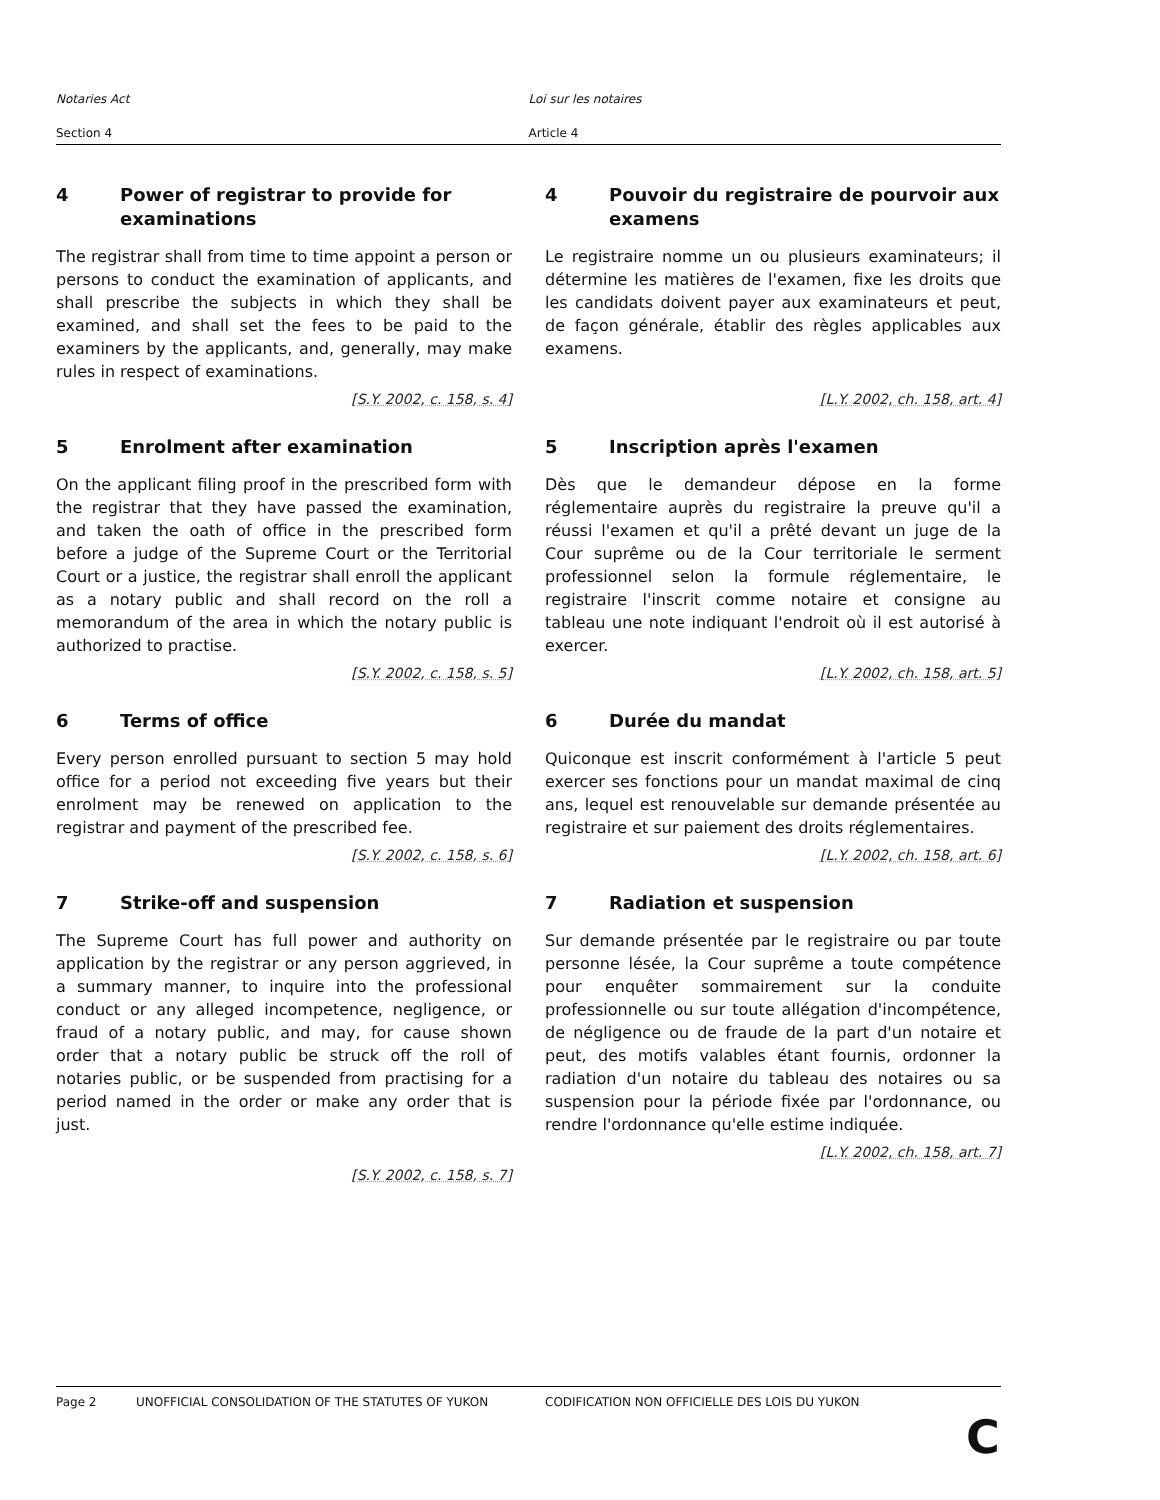Notaries Act Loi sur les notaires
Section 4 Article 4
4 Power of registrar to provide for examinations
The registrar shall from time to time appoint a person or persons to conduct the examination of applicants, and shall prescribe the subjects in which they shall be examined, and shall set the fees to be paid to the examiners by the applicants, and, generally, may make rules in respect of examinations.
[S.Y. 2002, c. 158, s. 4]
4 Pouvoir du registraire de pourvoir aux examens
Le registraire nomme un ou plusieurs examinateurs; il détermine les matières de l'examen, fixe les droits que les candidats doivent payer aux examinateurs et peut, de façon générale, établir des règles applicables aux examens.
[L.Y. 2002, ch. 158, art. 4]
5 Enrolment after examination
On the applicant filing proof in the prescribed form with the registrar that they have passed the examination, and taken the oath of office in the prescribed form before a judge of the Supreme Court or the Territorial Court or a justice, the registrar shall enroll the applicant as a notary public and shall record on the roll a memorandum of the area in which the notary public is authorized to practise.
[S.Y. 2002, c. 158, s. 5]
5 Inscription après l'examen
Dès que le demandeur dépose en la forme réglementaire auprès du registraire la preuve qu'il a réussi l'examen et qu'il a prêté devant un juge de la Cour suprême ou de la Cour territoriale le serment professionnel selon la formule réglementaire, le registraire l'inscrit comme notaire et consigne au tableau une note indiquant l'endroit où il est autorisé à exercer.
[L.Y. 2002, ch. 158, art. 5]
6 Terms of office
Every person enrolled pursuant to section 5 may hold office for a period not exceeding five years but their enrolment may be renewed on application to the registrar and payment of the prescribed fee.
[S.Y. 2002, c. 158, s. 6]
6 Durée du mandat
Quiconque est inscrit conformément à l'article 5 peut exercer ses fonctions pour un mandat maximal de cinq ans, lequel est renouvelable sur demande présentée au registraire et sur paiement des droits réglementaires.
[L.Y. 2002, ch. 158, art. 6]
7 Strike-off and suspension
The Supreme Court has full power and authority on application by the registrar or any person aggrieved, in a summary manner, to inquire into the professional conduct or any alleged incompetence, negligence, or fraud of a notary public, and may, for cause shown order that a notary public be struck off the roll of notaries public, or be suspended from practising for a period named in the order or make any order that is just.
[S.Y. 2002, c. 158, s. 7]
7 Radiation et suspension
Sur demande présentée par le registraire ou par toute personne lésée, la Cour suprême a toute compétence pour enquêter sommairement sur la conduite professionnelle ou sur toute allégation d'incompétence, de négligence ou de fraude de la part d'un notaire et peut, des motifs valables étant fournis, ordonner la radiation d'un notaire du tableau des notaires ou sa suspension pour la période fixée par l'ordonnance, ou rendre l'ordonnance qu'elle estime indiquée.
[L.Y. 2002, ch. 158, art. 7]
Page 2 UNOFFICIAL CONSOLIDATION OF THE STATUTES OF YUKON CODIFICATION NON OFFICIELLE DES LOIS DU YUKON
C